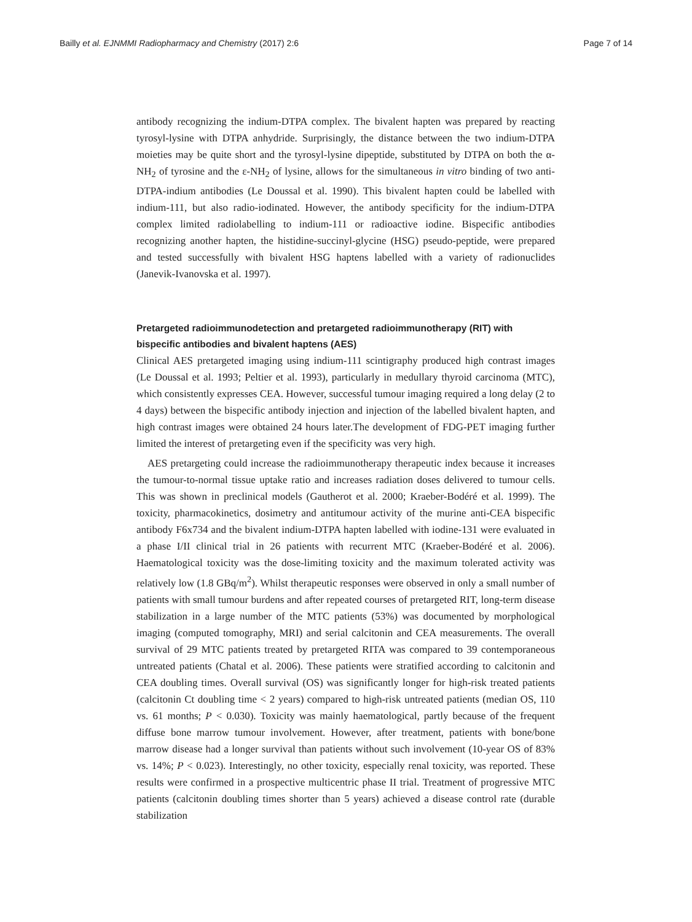Bailly et al. EJNMMI Radiopharmacy and Chemistry (2017) 2:6 Page 7 of 14
antibody recognizing the indium-DTPA complex. The bivalent hapten was prepared by reacting tyrosyl-lysine with DTPA anhydride. Surprisingly, the distance between the two indium-DTPA moieties may be quite short and the tyrosyl-lysine dipeptide, substituted by DTPA on both the α-NH<sub>2</sub> of tyrosine and the ε-NH<sub>2</sub> of lysine, allows for the simultaneous in vitro binding of two anti-DTPA-indium antibodies (Le Doussal et al. 1990). This bivalent hapten could be labelled with indium-111, but also radio-iodinated. However, the antibody specificity for the indium-DTPA complex limited radiolabelling to indium-111 or radioactive iodine. Bispecific antibodies recognizing another hapten, the histidine-succinyl-glycine (HSG) pseudo-peptide, were prepared and tested successfully with bivalent HSG haptens labelled with a variety of radionuclides (Janevik-Ivanovska et al. 1997).
Pretargeted radioimmunodetection and pretargeted radioimmunotherapy (RIT) with bispecific antibodies and bivalent haptens (AES)
Clinical AES pretargeted imaging using indium-111 scintigraphy produced high contrast images (Le Doussal et al. 1993; Peltier et al. 1993), particularly in medullary thyroid carcinoma (MTC), which consistently expresses CEA. However, successful tumour imaging required a long delay (2 to 4 days) between the bispecific antibody injection and injection of the labelled bivalent hapten, and high contrast images were obtained 24 hours later.The development of FDG-PET imaging further limited the interest of pretargeting even if the specificity was very high.
AES pretargeting could increase the radioimmunotherapy therapeutic index because it increases the tumour-to-normal tissue uptake ratio and increases radiation doses delivered to tumour cells. This was shown in preclinical models (Gautherot et al. 2000; Kraeber-Bodéré et al. 1999). The toxicity, pharmacokinetics, dosimetry and antitumour activity of the murine anti-CEA bispecific antibody F6x734 and the bivalent indium-DTPA hapten labelled with iodine-131 were evaluated in a phase I/II clinical trial in 26 patients with recurrent MTC (Kraeber-Bodéré et al. 2006). Haematological toxicity was the dose-limiting toxicity and the maximum tolerated activity was relatively low (1.8 GBq/m<sup>2</sup>). Whilst therapeutic responses were observed in only a small number of patients with small tumour burdens and after repeated courses of pretargeted RIT, long-term disease stabilization in a large number of the MTC patients (53%) was documented by morphological imaging (computed tomography, MRI) and serial calcitonin and CEA measurements. The overall survival of 29 MTC patients treated by pretargeted RITA was compared to 39 contemporaneous untreated patients (Chatal et al. 2006). These patients were stratified according to calcitonin and CEA doubling times. Overall survival (OS) was significantly longer for high-risk treated patients (calcitonin Ct doubling time < 2 years) compared to high-risk untreated patients (median OS, 110 vs. 61 months; P < 0.030). Toxicity was mainly haematological, partly because of the frequent diffuse bone marrow tumour involvement. However, after treatment, patients with bone/bone marrow disease had a longer survival than patients without such involvement (10-year OS of 83% vs. 14%; P < 0.023). Interestingly, no other toxicity, especially renal toxicity, was reported. These results were confirmed in a prospective multicentric phase II trial. Treatment of progressive MTC patients (calcitonin doubling times shorter than 5 years) achieved a disease control rate (durable stabilization